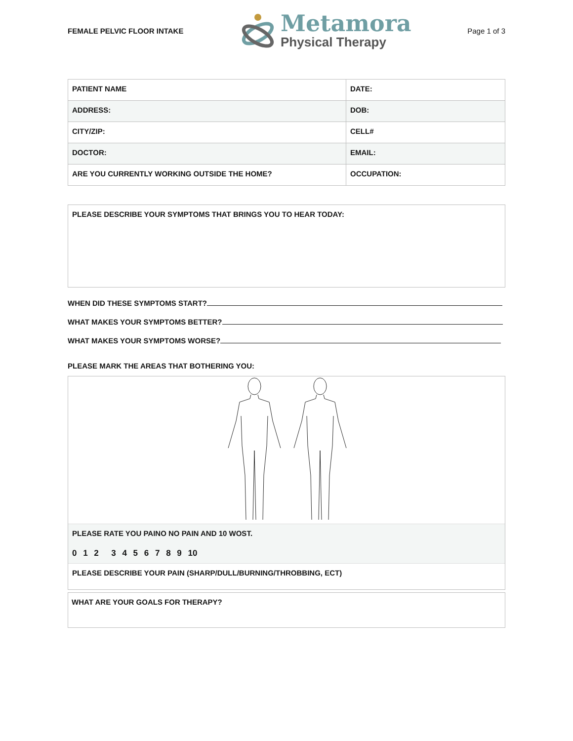FEMALE PELVIC FLOOR INTAKE
Metamora
Physical Therapy
Page 1 of 3
| PATIENT NAME | DATE: |
| ADDRESS: | DOB: |
| CITY/ZIP: | CELL# |
| DOCTOR: | EMAIL: |
| ARE YOU CURRENTLY WORKING OUTSIDE THE HOME? | OCCUPATION: |
PLEASE DESCRIBE YOUR SYMPTOMS THAT BRINGS YOU TO HEAR TODAY:
WHEN DID THESE SYMPTOMS START?
WHAT MAKES YOUR SYMPTOMS BETTER?
WHAT MAKES YOUR SYMPTOMS WORSE?
PLEASE MARK THE AREAS THAT BOTHERING YOU:
PLEASE RATE YOU PAINO NO PAIN AND 10 WOST.
0 1 2 3 4 5 6 7 8 9 10
PLEASE DESCRIBE YOUR PAIN (SHARP/DULL/BURNING/THROBBING, ECT)
WHAT ARE YOUR GOALS FOR THERAPY?